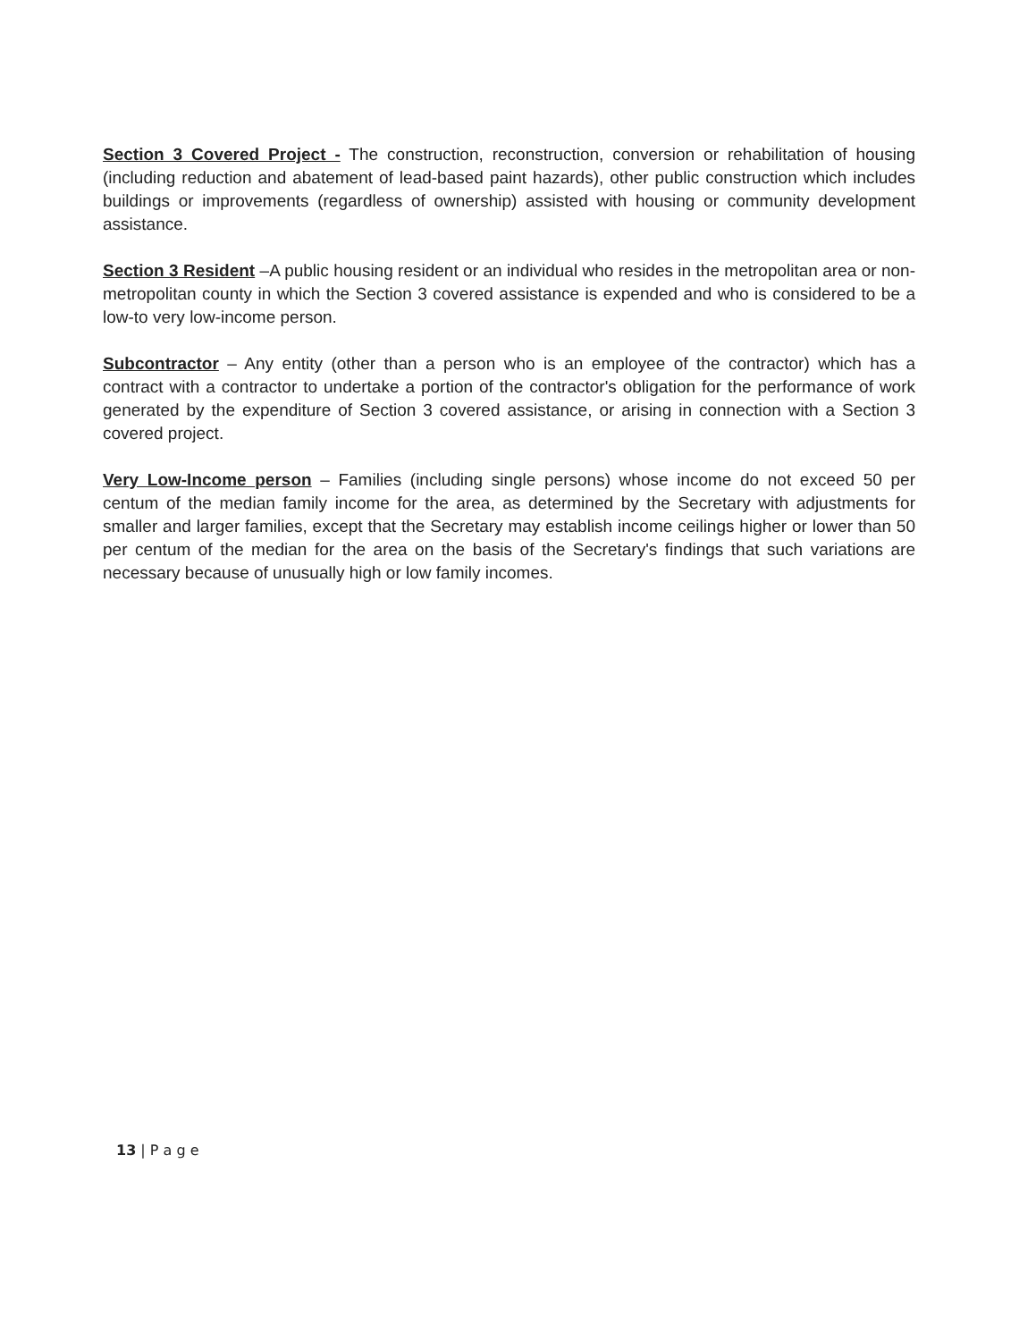Section 3 Covered Project - The construction, reconstruction, conversion or rehabilitation of housing (including reduction and abatement of lead-based paint hazards), other public construction which includes buildings or improvements (regardless of ownership) assisted with housing or community development assistance.
Section 3 Resident –A public housing resident or an individual who resides in the metropolitan area or non-metropolitan county in which the Section 3 covered assistance is expended and who is considered to be a low-to very low-income person.
Subcontractor – Any entity (other than a person who is an employee of the contractor) which has a contract with a contractor to undertake a portion of the contractor's obligation for the performance of work generated by the expenditure of Section 3 covered assistance, or arising in connection with a Section 3 covered project.
Very Low-Income person – Families (including single persons) whose income do not exceed 50 per centum of the median family income for the area, as determined by the Secretary with adjustments for smaller and larger families, except that the Secretary may establish income ceilings higher or lower than 50 per centum of the median for the area on the basis of the Secretary's findings that such variations are necessary because of unusually high or low family incomes.
13 | P a g e